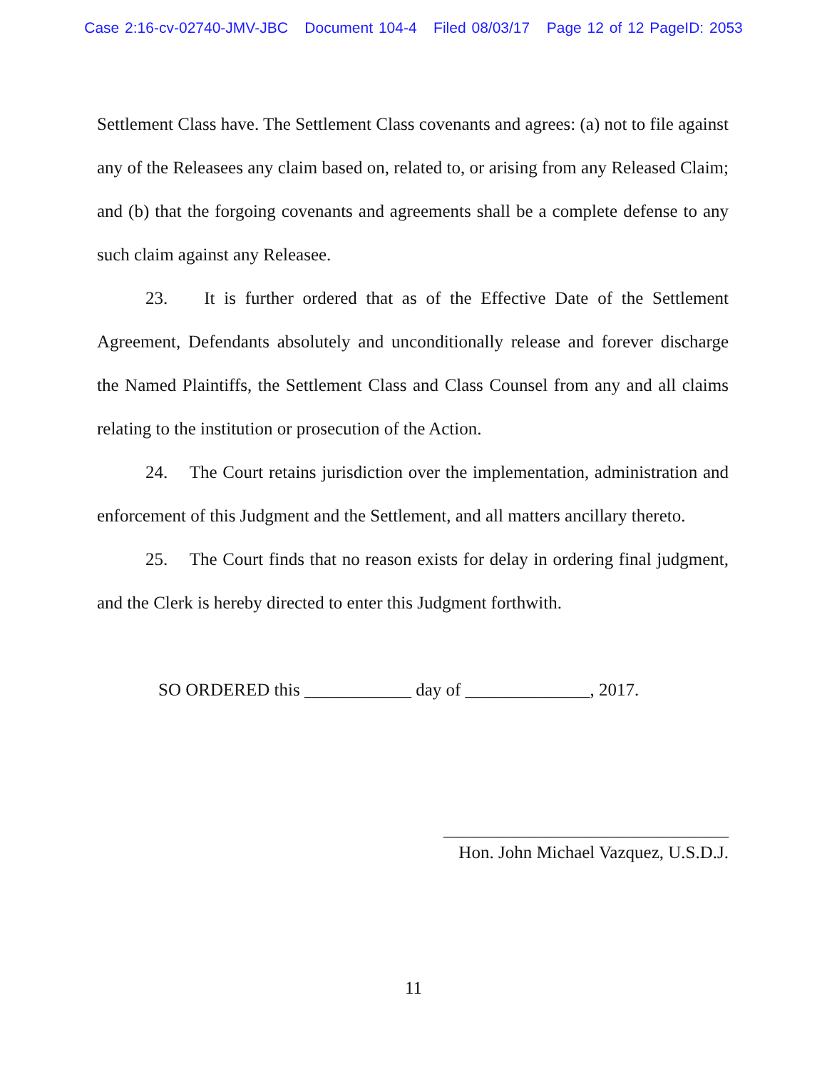Case 2:16-cv-02740-JMV-JBC Document 104-4 Filed 08/03/17 Page 12 of 12 PageID: 2053
Settlement Class have. The Settlement Class covenants and agrees: (a) not to file against any of the Releasees any claim based on, related to, or arising from any Released Claim; and (b) that the forgoing covenants and agreements shall be a complete defense to any such claim against any Releasee.
23. It is further ordered that as of the Effective Date of the Settlement Agreement, Defendants absolutely and unconditionally release and forever discharge the Named Plaintiffs, the Settlement Class and Class Counsel from any and all claims relating to the institution or prosecution of the Action.
24. The Court retains jurisdiction over the implementation, administration and enforcement of this Judgment and the Settlement, and all matters ancillary thereto.
25. The Court finds that no reason exists for delay in ordering final judgment, and the Clerk is hereby directed to enter this Judgment forthwith.
SO ORDERED this ____________ day of ______________, 2017.
________________________________
Hon. John Michael Vazquez, U.S.D.J.
11